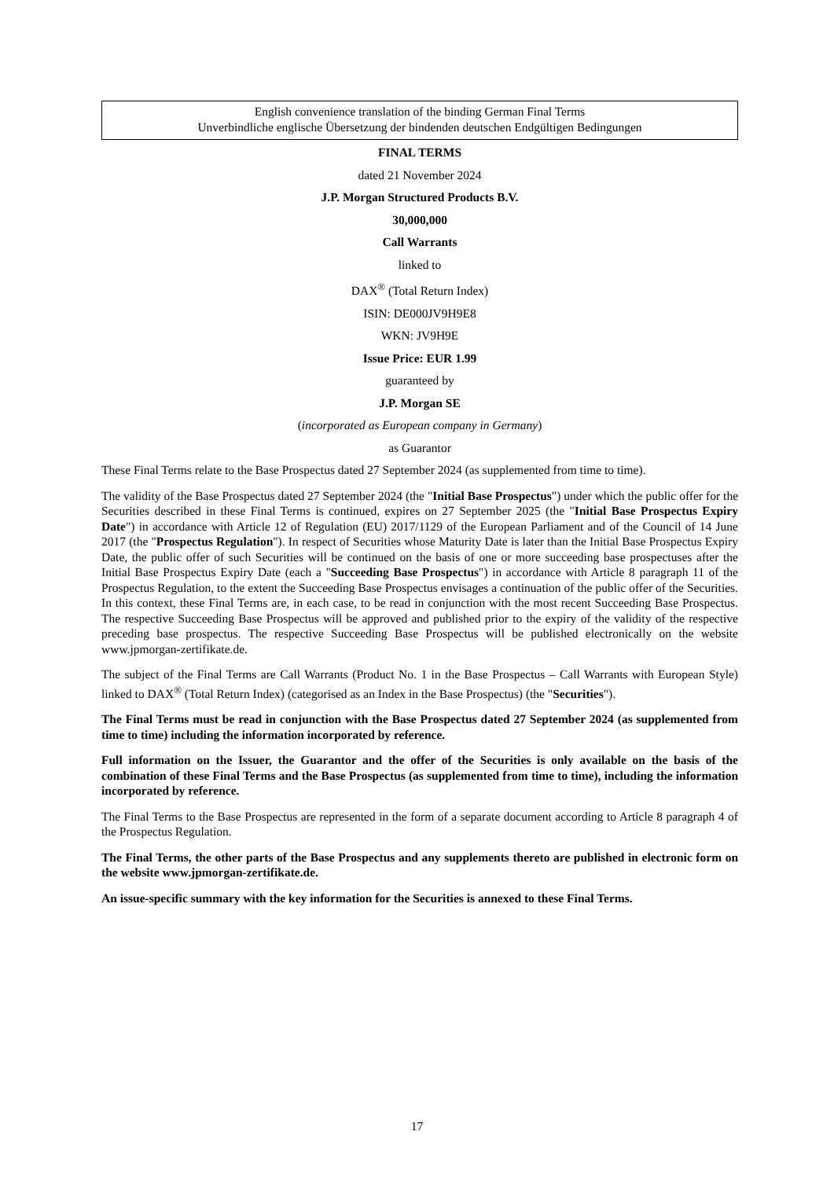English convenience translation of the binding German Final Terms
Unverbindliche englische Übersetzung der bindenden deutschen Endgültigen Bedingungen
FINAL TERMS
dated 21 November 2024
J.P. Morgan Structured Products B.V.
30,000,000
Call Warrants
linked to
DAX<sup>®</sup> (Total Return Index)
ISIN: DE000JV9H9E8
WKN: JV9H9E
Issue Price: EUR 1.99
guaranteed by
J.P. Morgan SE
(incorporated as European company in Germany)
as Guarantor
These Final Terms relate to the Base Prospectus dated 27 September 2024 (as supplemented from time to time).
The validity of the Base Prospectus dated 27 September 2024 (the "Initial Base Prospectus") under which the public offer for the Securities described in these Final Terms is continued, expires on 27 September 2025 (the "Initial Base Prospectus Expiry Date") in accordance with Article 12 of Regulation (EU) 2017/1129 of the European Parliament and of the Council of 14 June 2017 (the "Prospectus Regulation"). In respect of Securities whose Maturity Date is later than the Initial Base Prospectus Expiry Date, the public offer of such Securities will be continued on the basis of one or more succeeding base prospectuses after the Initial Base Prospectus Expiry Date (each a "Succeeding Base Prospectus") in accordance with Article 8 paragraph 11 of the Prospectus Regulation, to the extent the Succeeding Base Prospectus envisages a continuation of the public offer of the Securities. In this context, these Final Terms are, in each case, to be read in conjunction with the most recent Succeeding Base Prospectus. The respective Succeeding Base Prospectus will be approved and published prior to the expiry of the validity of the respective preceding base prospectus. The respective Succeeding Base Prospectus will be published electronically on the website www.jpmorgan-zertifikate.de.
The subject of the Final Terms are Call Warrants (Product No. 1 in the Base Prospectus – Call Warrants with European Style) linked to DAX<sup>®</sup> (Total Return Index) (categorised as an Index in the Base Prospectus) (the "Securities").
The Final Terms must be read in conjunction with the Base Prospectus dated 27 September 2024 (as supplemented from time to time) including the information incorporated by reference.
Full information on the Issuer, the Guarantor and the offer of the Securities is only available on the basis of the combination of these Final Terms and the Base Prospectus (as supplemented from time to time), including the information incorporated by reference.
The Final Terms to the Base Prospectus are represented in the form of a separate document according to Article 8 paragraph 4 of the Prospectus Regulation.
The Final Terms, the other parts of the Base Prospectus and any supplements thereto are published in electronic form on the website www.jpmorgan-zertifikate.de.
An issue-specific summary with the key information for the Securities is annexed to these Final Terms.
17